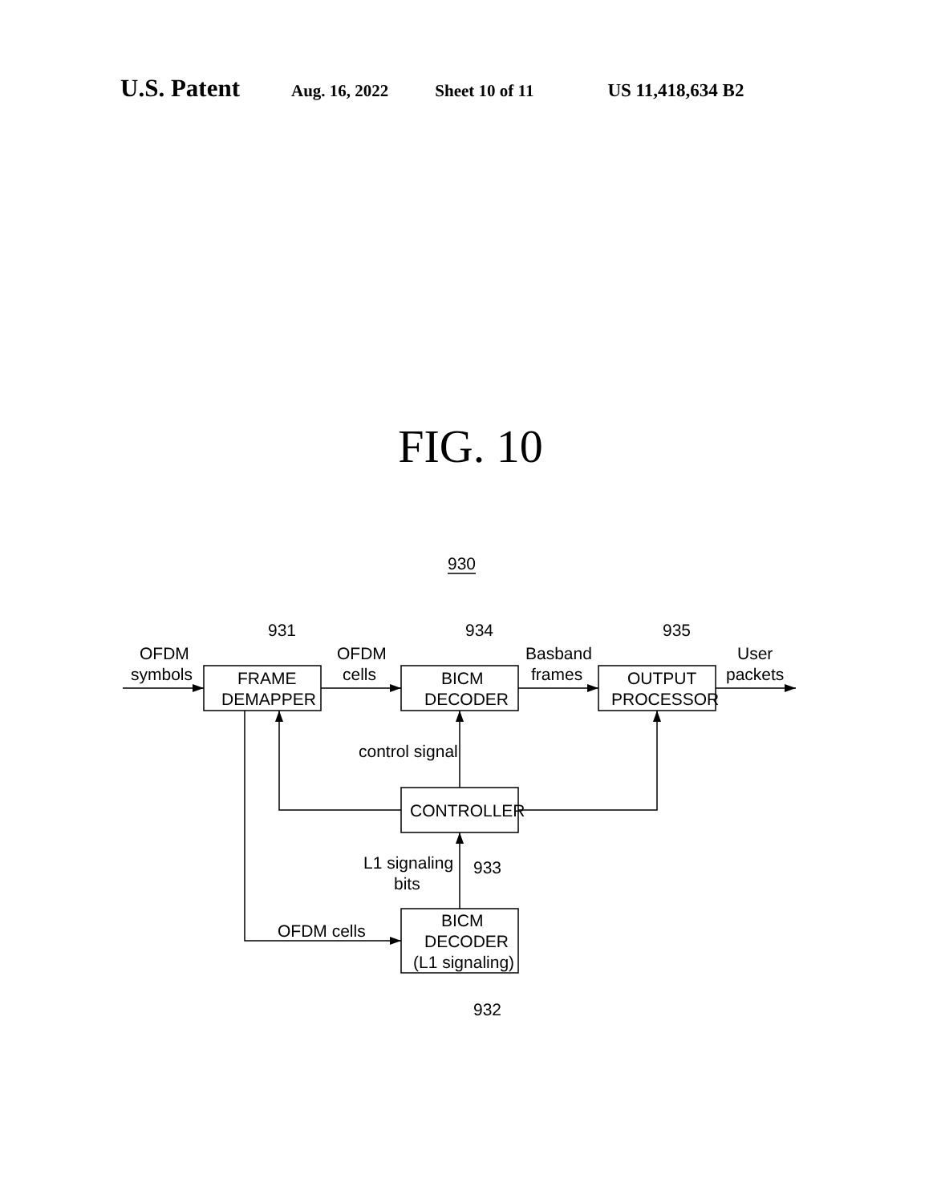U.S. Patent Aug. 16, 2022 Sheet 10 of 11 US 11,418,634 B2
FIG. 10
930
OFDM
symbols
OFDM
cells
Basband
frames
User
packets
FRAME
DEMAPPER
BICM
DECODER
OUTPUT
PROCESSOR
CONTROLLER
BICM
DECODER
(L1 signaling)
931
934
935
control signal
L1 signaling
bits
933
932
OFDM cells